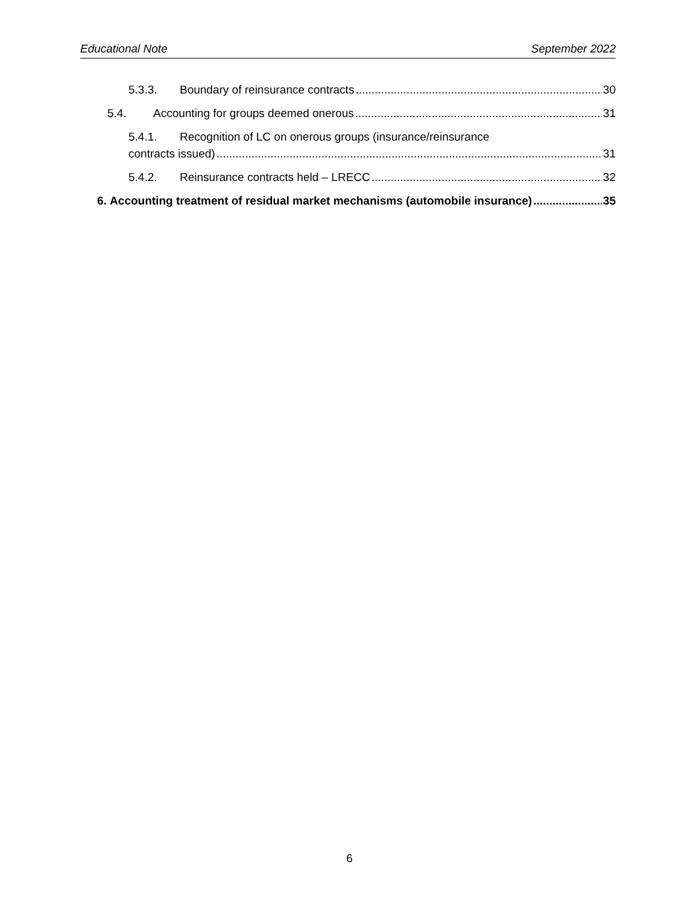Educational Note September 2022
5.3.3. Boundary of reinsurance contracts 30
5.4. Accounting for groups deemed onerous 31
5.4.1. Recognition of LC on onerous groups (insurance/reinsurance
contracts issued) 31
5.4.2. Reinsurance contracts held – LRECC 32
6. Accounting treatment of residual market mechanisms (automobile insurance) 35
6